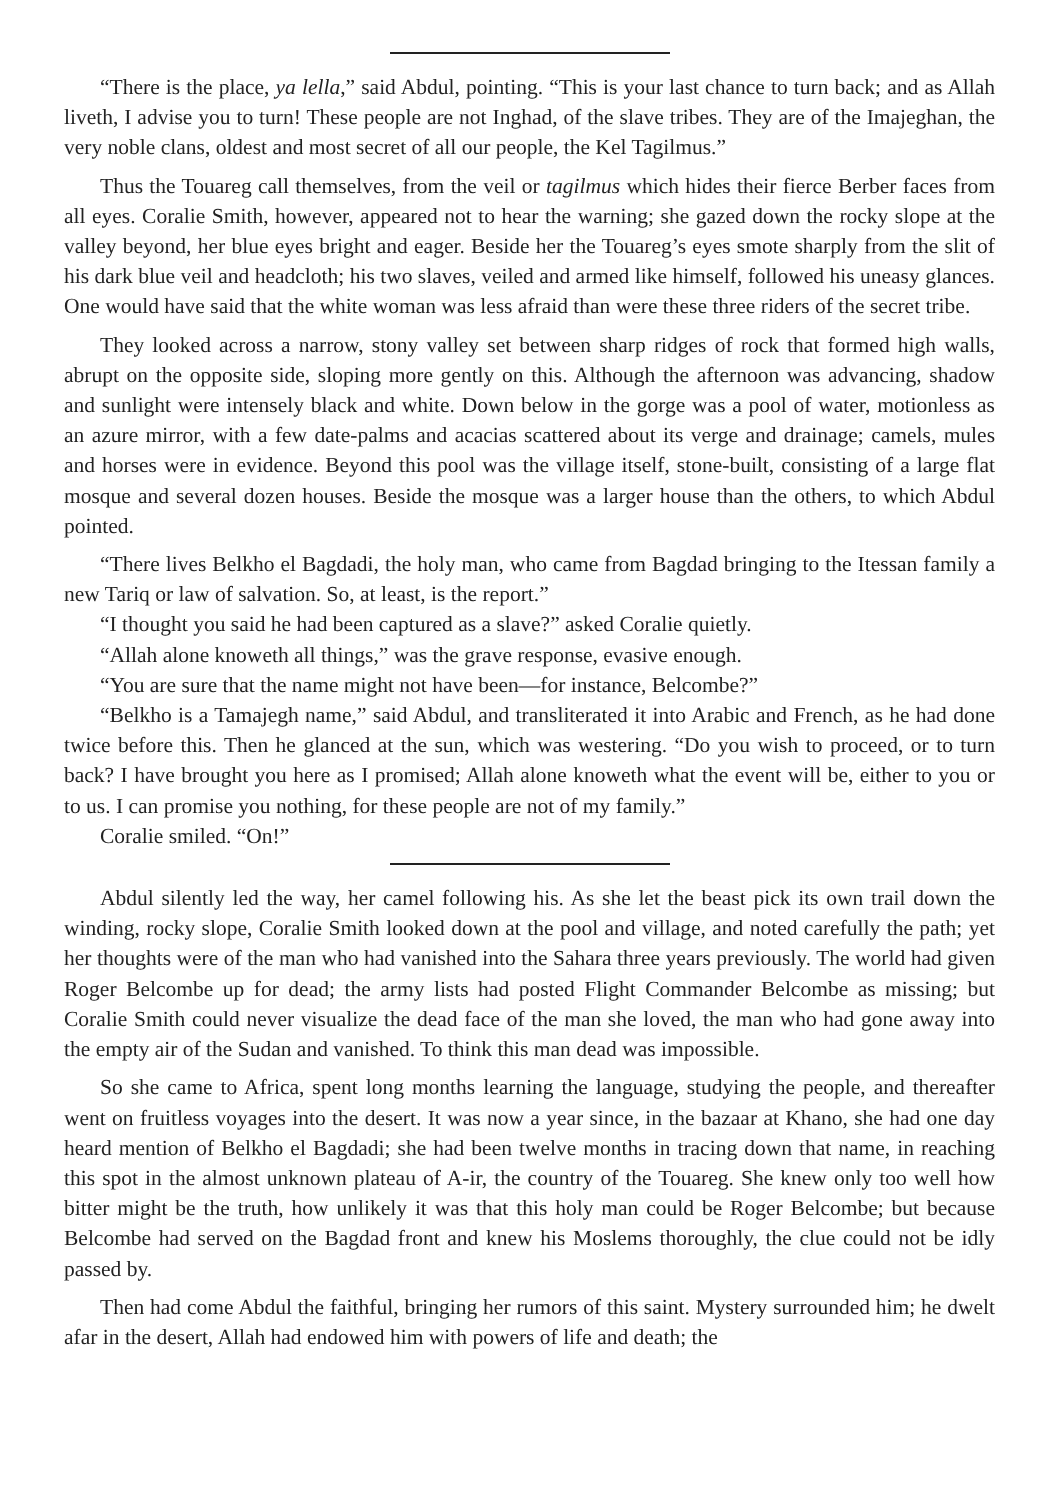“There is the place, ya lella,” said Abdul, pointing. “This is your last chance to turn back; and as Allah liveth, I advise you to turn! These people are not Inghad, of the slave tribes. They are of the Imajeghan, the very noble clans, oldest and most secret of all our people, the Kel Tagilmus.”
Thus the Touareg call themselves, from the veil or tagilmus which hides their fierce Berber faces from all eyes. Coralie Smith, however, appeared not to hear the warning; she gazed down the rocky slope at the valley beyond, her blue eyes bright and eager. Beside her the Touareg’s eyes smote sharply from the slit of his dark blue veil and headcloth; his two slaves, veiled and armed like himself, followed his uneasy glances. One would have said that the white woman was less afraid than were these three riders of the secret tribe.
They looked across a narrow, stony valley set between sharp ridges of rock that formed high walls, abrupt on the opposite side, sloping more gently on this. Although the afternoon was advancing, shadow and sunlight were intensely black and white. Down below in the gorge was a pool of water, motionless as an azure mirror, with a few date-palms and acacias scattered about its verge and drainage; camels, mules and horses were in evidence. Beyond this pool was the village itself, stone-built, consisting of a large flat mosque and several dozen houses. Beside the mosque was a larger house than the others, to which Abdul pointed.
“There lives Belkho el Bagdadi, the holy man, who came from Bagdad bringing to the Itessan family a new Tariq or law of salvation. So, at least, is the report.”
“I thought you said he had been captured as a slave?” asked Coralie quietly.
“Allah alone knoweth all things,” was the grave response, evasive enough.
“You are sure that the name might not have been—for instance, Belcombe?”
“Belkho is a Tamajegh name,” said Abdul, and transliterated it into Arabic and French, as he had done twice before this. Then he glanced at the sun, which was westering. “Do you wish to proceed, or to turn back? I have brought you here as I promised; Allah alone knoweth what the event will be, either to you or to us. I can promise you nothing, for these people are not of my family.”
Coralie smiled. “On!”
Abdul silently led the way, her camel following his. As she let the beast pick its own trail down the winding, rocky slope, Coralie Smith looked down at the pool and village, and noted carefully the path; yet her thoughts were of the man who had vanished into the Sahara three years previously. The world had given Roger Belcombe up for dead; the army lists had posted Flight Commander Belcombe as missing; but Coralie Smith could never visualize the dead face of the man she loved, the man who had gone away into the empty air of the Sudan and vanished. To think this man dead was impossible.
So she came to Africa, spent long months learning the language, studying the people, and thereafter went on fruitless voyages into the desert. It was now a year since, in the bazaar at Khano, she had one day heard mention of Belkho el Bagdadi; she had been twelve months in tracing down that name, in reaching this spot in the almost unknown plateau of A-ir, the country of the Touareg. She knew only too well how bitter might be the truth, how unlikely it was that this holy man could be Roger Belcombe; but because Belcombe had served on the Bagdad front and knew his Moslems thoroughly, the clue could not be idly passed by.
Then had come Abdul the faithful, bringing her rumors of this saint. Mystery surrounded him; he dwelt afar in the desert, Allah had endowed him with powers of life and death; the